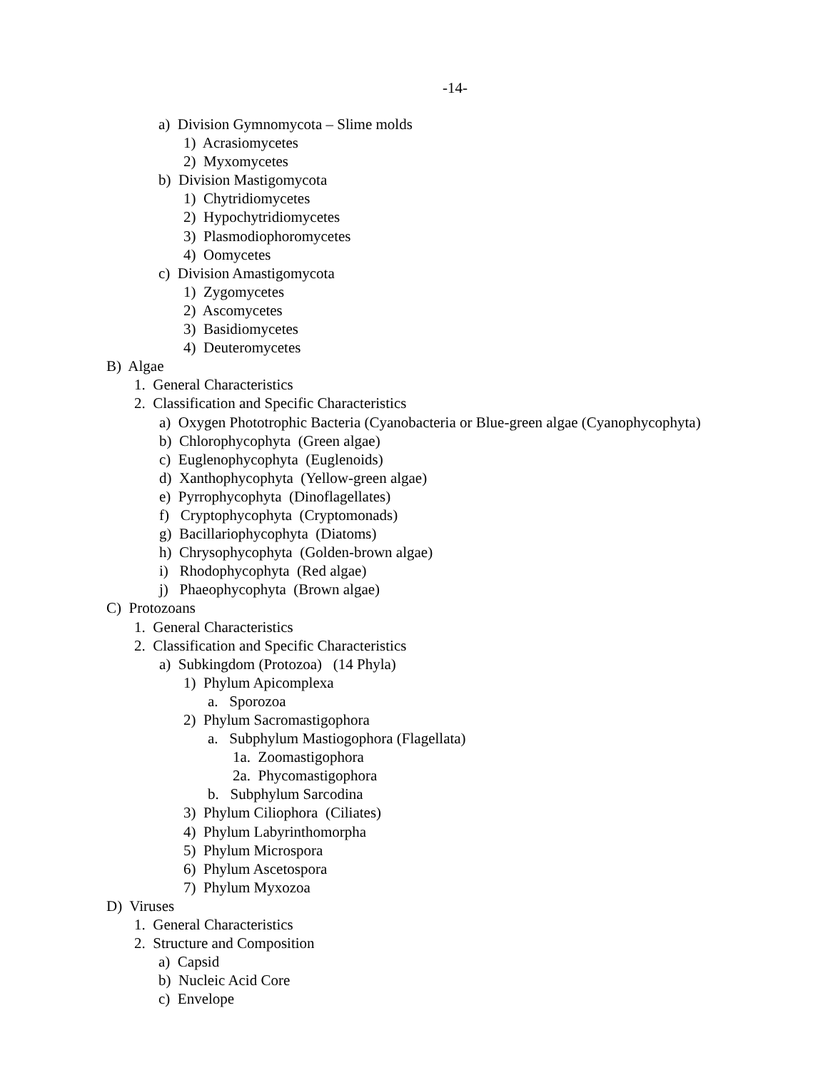-14-
a) Division Gymnomycota – Slime molds
1) Acrasiomycetes
2) Myxomycetes
b) Division Mastigomycota
1) Chytridiomycetes
2) Hypochytridiomycetes
3) Plasmodiophoromycetes
4) Oomycetes
c) Division Amastigomycota
1) Zygomycetes
2) Ascomycetes
3) Basidiomycetes
4) Deuteromycetes
B) Algae
1. General Characteristics
2. Classification and Specific Characteristics
a) Oxygen Phototrophic Bacteria (Cyanobacteria or Blue-green algae (Cyanophycophyta)
b) Chlorophycophyta (Green algae)
c) Euglenophycophyta (Euglenoids)
d) Xanthophycophyta (Yellow-green algae)
e) Pyrrophycophyta (Dinoflagellates)
f) Cryptophycophyta (Cryptomonads)
g) Bacillariophycophyta (Diatoms)
h) Chrysophycophyta (Golden-brown algae)
i) Rhodophycophyta (Red algae)
j) Phaeophycophyta (Brown algae)
C) Protozoans
1. General Characteristics
2. Classification and Specific Characteristics
a) Subkingdom (Protozoa) (14 Phyla)
1) Phylum Apicomplexa
a. Sporozoa
2) Phylum Sacromastigophora
a. Subphylum Mastiogophora (Flagellata)
1a. Zoomastigophora
2a. Phycomastigophora
b. Subphylum Sarcodina
3) Phylum Ciliophora (Ciliates)
4) Phylum Labyrinthomorpha
5) Phylum Microspora
6) Phylum Ascetospora
7) Phylum Myxozoa
D) Viruses
1. General Characteristics
2. Structure and Composition
a) Capsid
b) Nucleic Acid Core
c) Envelope